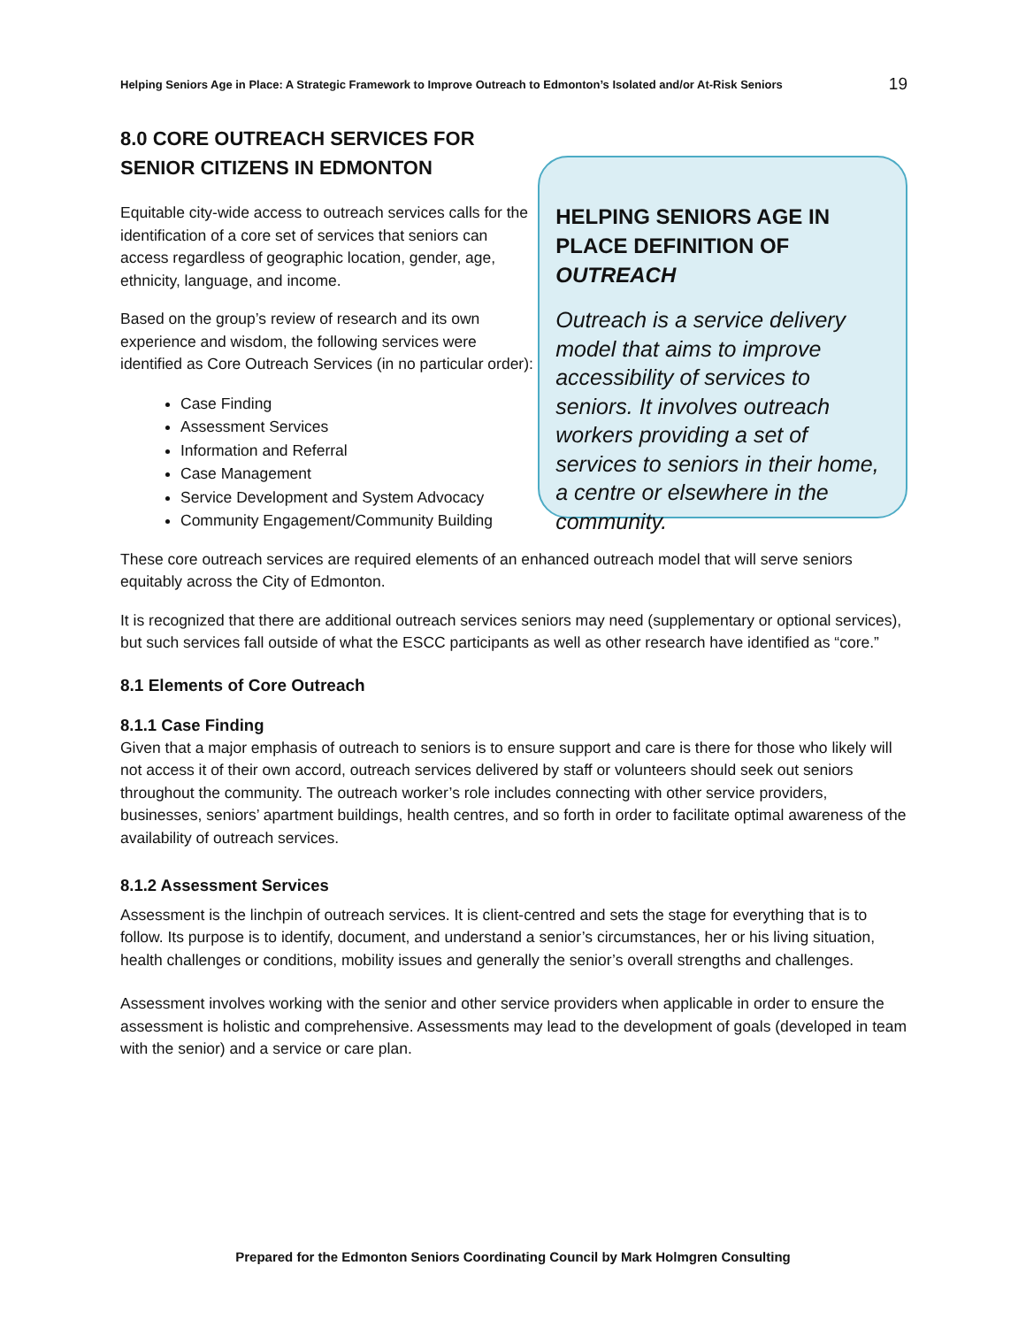Helping Seniors Age in Place: A Strategic Framework to Improve Outreach to Edmonton’s Isolated and/or At-Risk Seniors 19
8.0 CORE OUTREACH SERVICES FOR SENIOR CITIZENS IN EDMONTON
Equitable city-wide access to outreach services calls for the identification of a core set of services that seniors can access regardless of geographic location, gender, age, ethnicity, language, and income.
Based on the group’s review of research and its own experience and wisdom, the following services were identified as Core Outreach Services (in no particular order):
Case Finding
Assessment Services
Information and Referral
Case Management
Service Development and System Advocacy
Community Engagement/Community Building
HELPING SENIORS AGE IN PLACE DEFINITION OF OUTREACH
Outreach is a service delivery model that aims to improve accessibility of services to seniors. It involves outreach workers providing a set of services to seniors in their home, a centre or elsewhere in the community.
These core outreach services are required elements of an enhanced outreach model that will serve seniors equitably across the City of Edmonton.
It is recognized that there are additional outreach services seniors may need (supplementary or optional services), but such services fall outside of what the ESCC participants as well as other research have identified as “core.”
8.1 Elements of Core Outreach
8.1.1 Case Finding
Given that a major emphasis of outreach to seniors is to ensure support and care is there for those who likely will not access it of their own accord, outreach services delivered by staff or volunteers should seek out seniors throughout the community. The outreach worker’s role includes connecting with other service providers, businesses, seniors’ apartment buildings, health centres, and so forth in order to facilitate optimal awareness of the availability of outreach services.
8.1.2 Assessment Services
Assessment is the linchpin of outreach services. It is client-centred and sets the stage for everything that is to follow. Its purpose is to identify, document, and understand a senior’s circumstances, her or his living situation, health challenges or conditions, mobility issues and generally the senior’s overall strengths and challenges.
Assessment involves working with the senior and other service providers when applicable in order to ensure the assessment is holistic and comprehensive. Assessments may lead to the development of goals (developed in team with the senior) and a service or care plan.
Prepared for the Edmonton Seniors Coordinating Council by Mark Holmgren Consulting